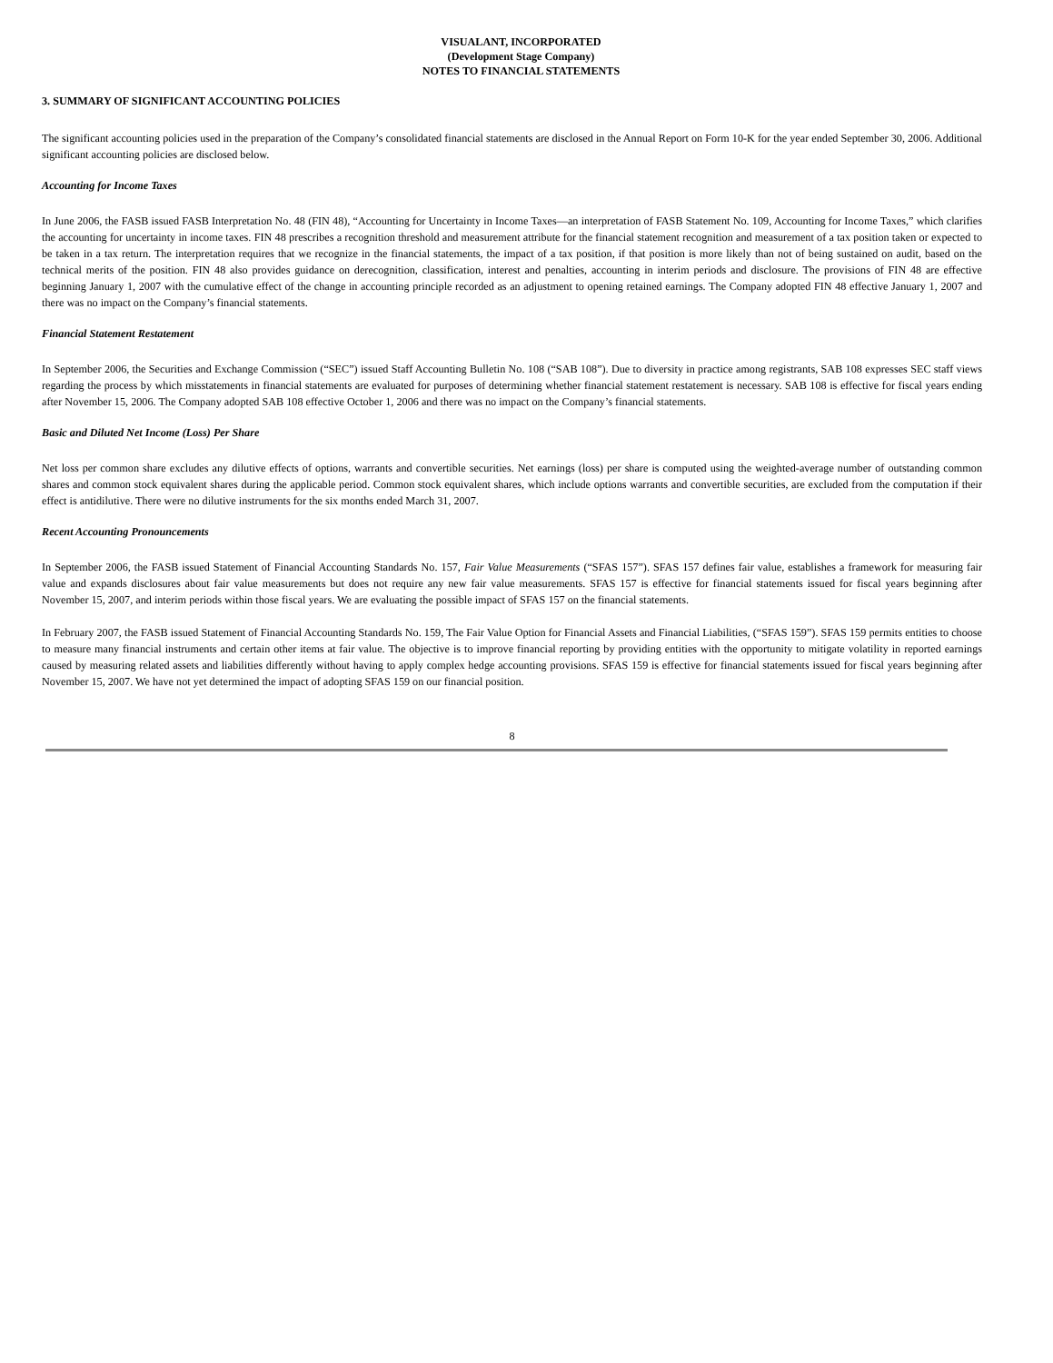VISUALANT, INCORPORATED
(Development Stage Company)
NOTES TO FINANCIAL STATEMENTS
3. SUMMARY OF SIGNIFICANT ACCOUNTING POLICIES
The significant accounting policies used in the preparation of the Company’s consolidated financial statements are disclosed in the Annual Report on Form 10-K for the year ended September 30, 2006. Additional significant accounting policies are disclosed below.
Accounting for Income Taxes
In June 2006, the FASB issued FASB Interpretation No. 48 (FIN 48), “Accounting for Uncertainty in Income Taxes—an interpretation of FASB Statement No. 109, Accounting for Income Taxes,” which clarifies the accounting for uncertainty in income taxes. FIN 48 prescribes a recognition threshold and measurement attribute for the financial statement recognition and measurement of a tax position taken or expected to be taken in a tax return. The interpretation requires that we recognize in the financial statements, the impact of a tax position, if that position is more likely than not of being sustained on audit, based on the technical merits of the position. FIN 48 also provides guidance on derecognition, classification, interest and penalties, accounting in interim periods and disclosure. The provisions of FIN 48 are effective beginning January 1, 2007 with the cumulative effect of the change in accounting principle recorded as an adjustment to opening retained earnings. The Company adopted FIN 48 effective January 1, 2007 and there was no impact on the Company’s financial statements.
Financial Statement Restatement
In September 2006, the Securities and Exchange Commission (“SEC”) issued Staff Accounting Bulletin No. 108 (“SAB 108”). Due to diversity in practice among registrants, SAB 108 expresses SEC staff views regarding the process by which misstatements in financial statements are evaluated for purposes of determining whether financial statement restatement is necessary. SAB 108 is effective for fiscal years ending after November 15, 2006. The Company adopted SAB 108 effective October 1, 2006 and there was no impact on the Company’s financial statements.
Basic and Diluted Net Income (Loss) Per Share
Net loss per common share excludes any dilutive effects of options, warrants and convertible securities. Net earnings (loss) per share is computed using the weighted-average number of outstanding common shares and common stock equivalent shares during the applicable period. Common stock equivalent shares, which include options warrants and convertible securities, are excluded from the computation if their effect is antidilutive. There were no dilutive instruments for the six months ended March 31, 2007.
Recent Accounting Pronouncements
In September 2006, the FASB issued Statement of Financial Accounting Standards No. 157, Fair Value Measurements (“SFAS 157”). SFAS 157 defines fair value, establishes a framework for measuring fair value and expands disclosures about fair value measurements but does not require any new fair value measurements. SFAS 157 is effective for financial statements issued for fiscal years beginning after November 15, 2007, and interim periods within those fiscal years. We are evaluating the possible impact of SFAS 157 on the financial statements.
In February 2007, the FASB issued Statement of Financial Accounting Standards No. 159, The Fair Value Option for Financial Assets and Financial Liabilities, (“SFAS 159”). SFAS 159 permits entities to choose to measure many financial instruments and certain other items at fair value. The objective is to improve financial reporting by providing entities with the opportunity to mitigate volatility in reported earnings caused by measuring related assets and liabilities differently without having to apply complex hedge accounting provisions. SFAS 159 is effective for financial statements issued for fiscal years beginning after November 15, 2007. We have not yet determined the impact of adopting SFAS 159 on our financial position.
8